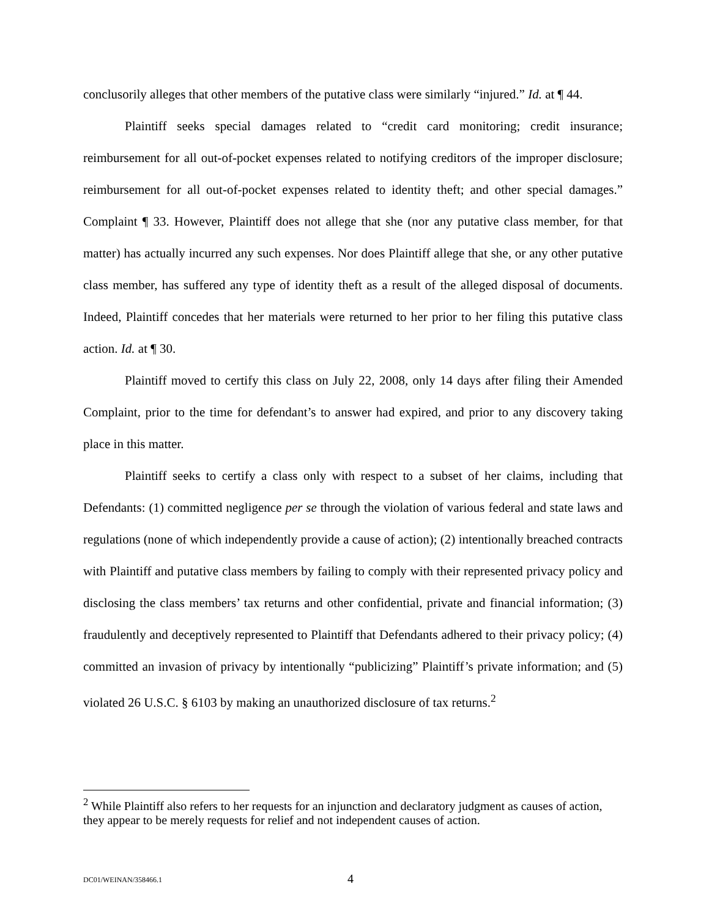conclusorily alleges that other members of the putative class were similarly “injured.” Id. at ¶ 44.
Plaintiff seeks special damages related to “credit card monitoring; credit insurance; reimbursement for all out-of-pocket expenses related to notifying creditors of the improper disclosure; reimbursement for all out-of-pocket expenses related to identity theft; and other special damages.” Complaint ¶ 33. However, Plaintiff does not allege that she (nor any putative class member, for that matter) has actually incurred any such expenses. Nor does Plaintiff allege that she, or any other putative class member, has suffered any type of identity theft as a result of the alleged disposal of documents. Indeed, Plaintiff concedes that her materials were returned to her prior to her filing this putative class action. Id. at ¶ 30.
Plaintiff moved to certify this class on July 22, 2008, only 14 days after filing their Amended Complaint, prior to the time for defendant’s to answer had expired, and prior to any discovery taking place in this matter.
Plaintiff seeks to certify a class only with respect to a subset of her claims, including that Defendants: (1) committed negligence per se through the violation of various federal and state laws and regulations (none of which independently provide a cause of action); (2) intentionally breached contracts with Plaintiff and putative class members by failing to comply with their represented privacy policy and disclosing the class members’ tax returns and other confidential, private and financial information; (3) fraudulently and deceptively represented to Plaintiff that Defendants adhered to their privacy policy; (4) committed an invasion of privacy by intentionally “publicizing” Plaintiff’s private information; and (5) violated 26 U.S.C. § 6103 by making an unauthorized disclosure of tax returns.<sup>2</sup>
<sup>2</sup> While Plaintiff also refers to her requests for an injunction and declaratory judgment as causes of action, they appear to be merely requests for relief and not independent causes of action.
DC01/WEINAN/358466.1 4